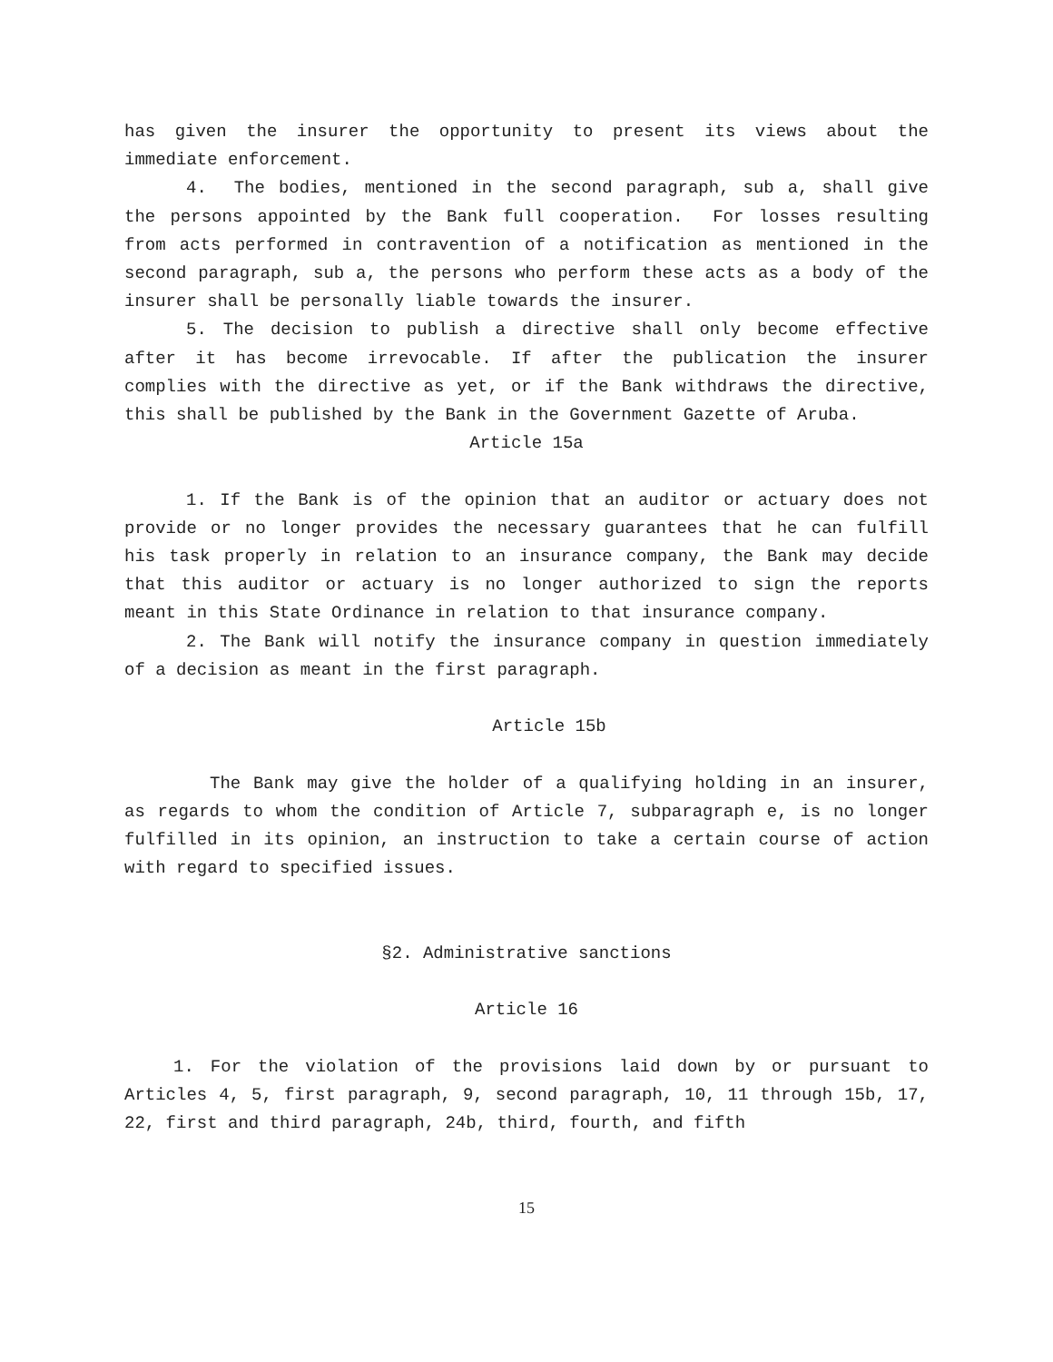has given the insurer the opportunity to present its views about the immediate enforcement.
4. The bodies, mentioned in the second paragraph, sub a, shall give the persons appointed by the Bank full cooperation. For losses resulting from acts performed in contravention of a notification as mentioned in the second paragraph, sub a, the persons who perform these acts as a body of the insurer shall be personally liable towards the insurer.
5. The decision to publish a directive shall only become effective after it has become irrevocable. If after the publication the insurer complies with the directive as yet, or if the Bank withdraws the directive, this shall be published by the Bank in the Government Gazette of Aruba.
Article 15a
1. If the Bank is of the opinion that an auditor or actuary does not provide or no longer provides the necessary guarantees that he can fulfill his task properly in relation to an insurance company, the Bank may decide that this auditor or actuary is no longer authorized to sign the reports meant in this State Ordinance in relation to that insurance company.
2. The Bank will notify the insurance company in question immediately of a decision as meant in the first paragraph.
Article 15b
The Bank may give the holder of a qualifying holding in an insurer, as regards to whom the condition of Article 7, subparagraph e, is no longer fulfilled in its opinion, an instruction to take a certain course of action with regard to specified issues.
§2. Administrative sanctions
Article 16
1. For the violation of the provisions laid down by or pursuant to Articles 4, 5, first paragraph, 9, second paragraph, 10, 11 through 15b, 17, 22, first and third paragraph, 24b, third, fourth, and fifth
15